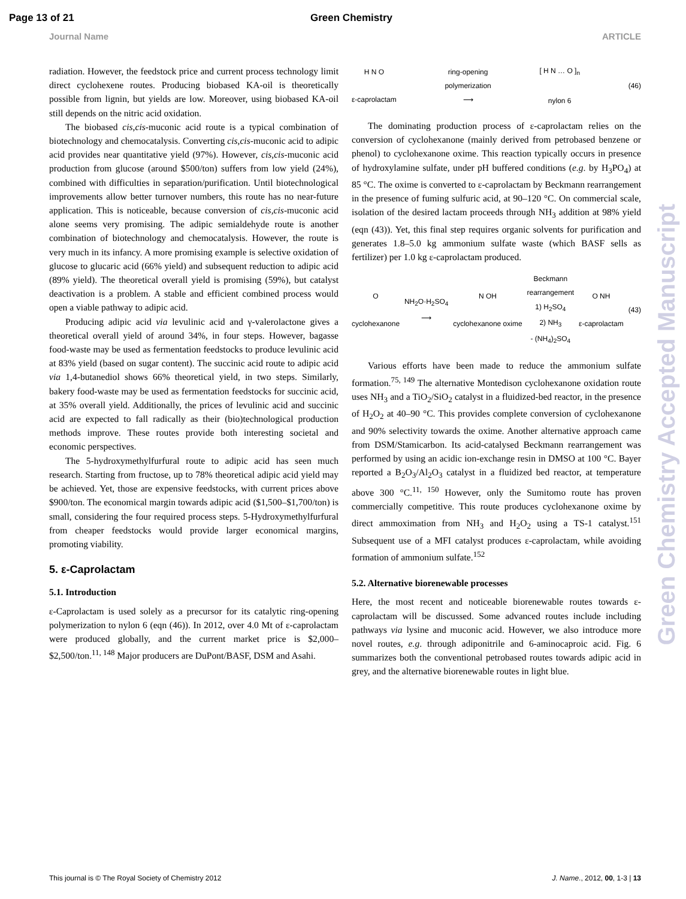Page 13 of 21 Green Chemistry
Journal Name ARTICLE
radiation. However, the feedstock price and current process technology limit direct cyclohexene routes. Producing biobased KA-oil is theoretically possible from lignin, but yields are low. Moreover, using biobased KA-oil still depends on the nitric acid oxidation.
The biobased cis,cis-muconic acid route is a typical combination of biotechnology and chemocatalysis. Converting cis,cis-muconic acid to adipic acid provides near quantitative yield (97%). However, cis,cis-muconic acid production from glucose (around $500/ton) suffers from low yield (24%), combined with difficulties in separation/purification. Until biotechnological improvements allow better turnover numbers, this route has no near-future application. This is noticeable, because conversion of cis,cis-muconic acid alone seems very promising. The adipic semialdehyde route is another combination of biotechnology and chemocatalysis. However, the route is very much in its infancy. A more promising example is selective oxidation of glucose to glucaric acid (66% yield) and subsequent reduction to adipic acid (89% yield). The theoretical overall yield is promising (59%), but catalyst deactivation is a problem. A stable and efficient combined process would open a viable pathway to adipic acid.
Producing adipic acid via levulinic acid and γ-valerolactone gives a theoretical overall yield of around 34%, in four steps. However, bagasse food-waste may be used as fermentation feedstocks to produce levulinic acid at 83% yield (based on sugar content). The succinic acid route to adipic acid via 1,4-butanediol shows 66% theoretical yield, in two steps. Similarly, bakery food-waste may be used as fermentation feedstocks for succinic acid, at 35% overall yield. Additionally, the prices of levulinic acid and succinic acid are expected to fall radically as their (bio)technological production methods improve. These routes provide both interesting societal and economic perspectives.
The 5-hydroxymethylfurfural route to adipic acid has seen much research. Starting from fructose, up to 78% theoretical adipic acid yield may be achieved. Yet, those are expensive feedstocks, with current prices above $900/ton. The economical margin towards adipic acid ($1,500–$1,700/ton) is small, considering the four required process steps. 5-Hydroxymethylfurfural from cheaper feedstocks would provide larger economical margins, promoting viability.
5. ε-Caprolactam
5.1. Introduction
ε-Caprolactam is used solely as a precursor for its catalytic ring-opening polymerization to nylon 6 (eqn (46)). In 2012, over 4.0 Mt of ε-caprolactam were produced globally, and the current market price is $2,000–$2,500/ton.<sup>11, 148</sup> Major producers are DuPont/BASF, DSM and Asahi.
H N O
ε-caprolactam
ring-opening
polymerization
⟶
[ H N … O ]<sub>n</sub>
nylon 6
(46)
The dominating production process of ε-caprolactam relies on the conversion of cyclohexanone (mainly derived from petrobased benzene or phenol) to cyclohexanone oxime. This reaction typically occurs in presence of hydroxylamine sulfate, under pH buffered conditions (e.g. by H<sub>3</sub>PO<sub>4</sub>) at 85 °C. The oxime is converted to ε-caprolactam by Beckmann rearrangement in the presence of fuming sulfuric acid, at 90–120 °C. On commercial scale, isolation of the desired lactam proceeds through NH<sub>3</sub> addition at 98% yield (eqn (43)). Yet, this final step requires organic solvents for purification and generates 1.8–5.0 kg ammonium sulfate waste (which BASF sells as fertilizer) per 1.0 kg ε-caprolactam produced.
O
cyclohexanone
NH<sub>2</sub>O·H<sub>2</sub>SO<sub>4</sub>
⟶
N OH
cyclohexanone oxime
Beckmann
rearrangement
1) H<sub>2</sub>SO<sub>4</sub>
2) NH<sub>3</sub>
- (NH<sub>4</sub>)<sub>2</sub>SO<sub>4</sub>
O NH
ε-caprolactam
(43)
Various efforts have been made to reduce the ammonium sulfate formation.<sup>75, 149</sup> The alternative Montedison cyclohexanone oxidation route uses NH<sub>3</sub> and a TiO<sub>2</sub>/SiO<sub>2</sub> catalyst in a fluidized-bed reactor, in the presence of H<sub>2</sub>O<sub>2</sub> at 40–90 °C. This provides complete conversion of cyclohexanone and 90% selectivity towards the oxime. Another alternative approach came from DSM/Stamicarbon. Its acid-catalysed Beckmann rearrangement was performed by using an acidic ion-exchange resin in DMSO at 100 °C. Bayer reported a B<sub>2</sub>O<sub>3</sub>/Al<sub>2</sub>O<sub>3</sub> catalyst in a fluidized bed reactor, at temperature above 300 °C.<sup>11, 150</sup> However, only the Sumitomo route has proven commercially competitive. This route produces cyclohexanone oxime by direct ammoximation from NH<sub>3</sub> and H<sub>2</sub>O<sub>2</sub> using a TS-1 catalyst.<sup>151</sup> Subsequent use of a MFI catalyst produces ε-caprolactam, while avoiding formation of ammonium sulfate.<sup>152</sup>
5.2. Alternative biorenewable processes
Here, the most recent and noticeable biorenewable routes towards ε-caprolactam will be discussed. Some advanced routes include including pathways via lysine and muconic acid. However, we also introduce more novel routes, e.g. through adiponitrile and 6-aminocaproic acid. Fig. 6 summarizes both the conventional petrobased routes towards adipic acid in grey, and the alternative biorenewable routes in light blue.
Green Chemistry Accepted Manuscript
This journal is © The Royal Society of Chemistry 2012 J. Name., 2012, 00, 1-3 | 13